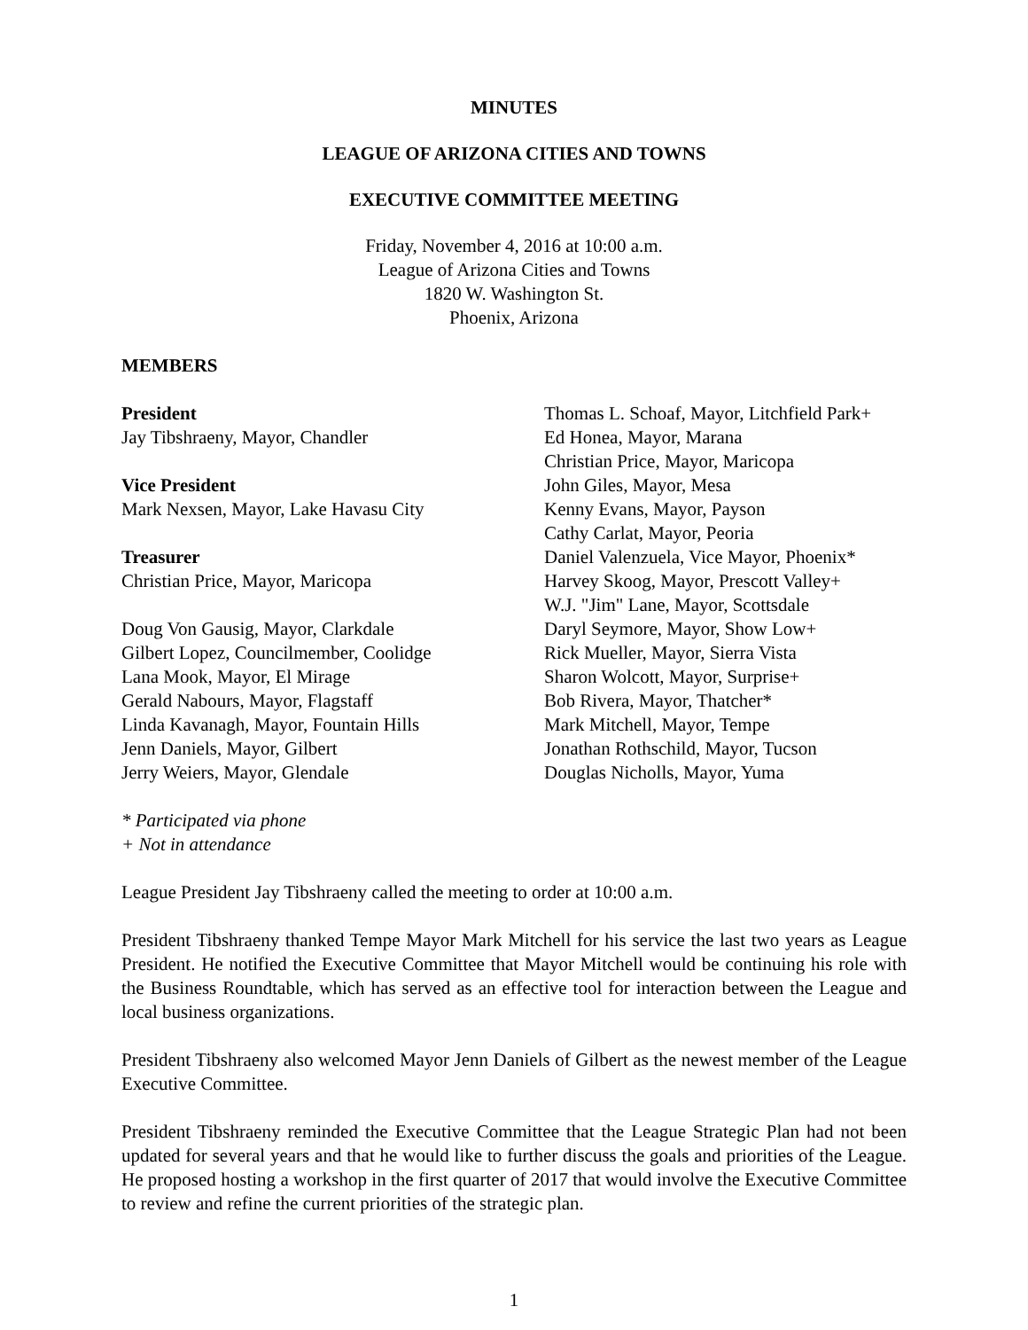MINUTES
LEAGUE OF ARIZONA CITIES AND TOWNS
EXECUTIVE COMMITTEE MEETING
Friday, November 4, 2016 at 10:00 a.m.
League of Arizona Cities and Towns
1820 W. Washington St.
Phoenix, Arizona
MEMBERS
President
Jay Tibshraeny, Mayor, Chandler
Vice President
Mark Nexsen, Mayor, Lake Havasu City
Treasurer
Christian Price, Mayor, Maricopa
Doug Von Gausig, Mayor, Clarkdale
Gilbert Lopez, Councilmember, Coolidge
Lana Mook, Mayor, El Mirage
Gerald Nabours, Mayor, Flagstaff
Linda Kavanagh, Mayor, Fountain Hills
Jenn Daniels, Mayor, Gilbert
Jerry Weiers, Mayor, Glendale
Thomas L. Schoaf, Mayor, Litchfield Park+
Ed Honea, Mayor, Marana
Christian Price, Mayor, Maricopa
John Giles, Mayor, Mesa
Kenny Evans, Mayor, Payson
Cathy Carlat, Mayor, Peoria
Daniel Valenzuela, Vice Mayor, Phoenix*
Harvey Skoog, Mayor, Prescott Valley+
W.J. "Jim" Lane, Mayor, Scottsdale
Daryl Seymore, Mayor, Show Low+
Rick Mueller, Mayor, Sierra Vista
Sharon Wolcott, Mayor, Surprise+
Bob Rivera, Mayor, Thatcher*
Mark Mitchell, Mayor, Tempe
Jonathan Rothschild, Mayor, Tucson
Douglas Nicholls, Mayor, Yuma
* Participated via phone
+ Not in attendance
League President Jay Tibshraeny called the meeting to order at 10:00 a.m.
President Tibshraeny thanked Tempe Mayor Mark Mitchell for his service the last two years as League President. He notified the Executive Committee that Mayor Mitchell would be continuing his role with the Business Roundtable, which has served as an effective tool for interaction between the League and local business organizations.
President Tibshraeny also welcomed Mayor Jenn Daniels of Gilbert as the newest member of the League Executive Committee.
President Tibshraeny reminded the Executive Committee that the League Strategic Plan had not been updated for several years and that he would like to further discuss the goals and priorities of the League. He proposed hosting a workshop in the first quarter of 2017 that would involve the Executive Committee to review and refine the current priorities of the strategic plan.
1